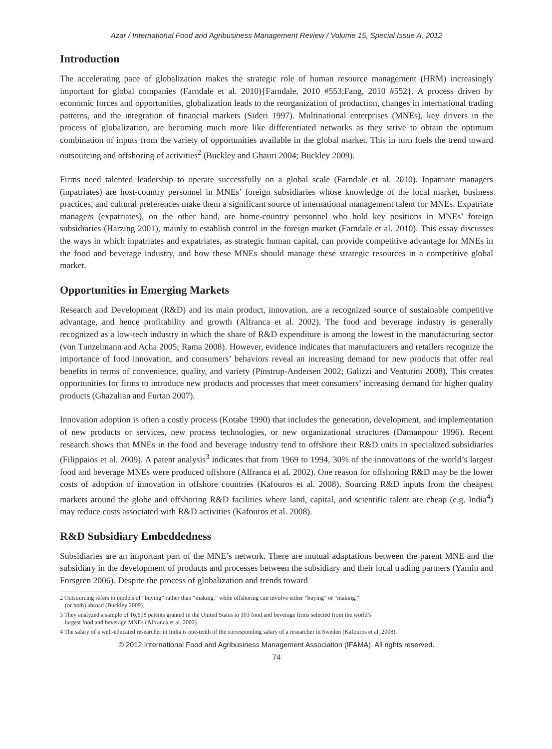Azar / International Food and Agribusiness Management Review / Volume 15, Special Issue A, 2012
Introduction
The accelerating pace of globalization makes the strategic role of human resource management (HRM) increasingly important for global companies (Farndale et al. 2010){Farndale, 2010 #553;Fang, 2010 #552}. A process driven by economic forces and opportunities, globalization leads to the reorganization of production, changes in international trading patterns, and the integration of financial markets (Sideri 1997). Multinational enterprises (MNEs), key drivers in the process of globalization, are becoming much more like differentiated networks as they strive to obtain the optimum combination of inputs from the variety of opportunities available in the global market. This in turn fuels the trend toward outsourcing and offshoring of activities<sup>2</sup> (Buckley and Ghauri 2004; Buckley 2009).
Firms need talented leadership to operate successfully on a global scale (Farndale et al. 2010). Inpatriate managers (inpatriates) are host-country personnel in MNEs’ foreign subsidiaries whose knowledge of the local market, business practices, and cultural preferences make them a significant source of international management talent for MNEs. Expatriate managers (expatriates), on the other hand, are home-country personnel who hold key positions in MNEs’ foreign subsidiaries (Harzing 2001), mainly to establish control in the foreign market (Farndale et al. 2010). This essay discusses the ways in which inpatriates and expatriates, as strategic human capital, can provide competitive advantage for MNEs in the food and beverage industry, and how these MNEs should manage these strategic resources in a competitive global market.
Opportunities in Emerging Markets
Research and Development (R&D) and its main product, innovation, are a recognized source of sustainable competitive advantage, and hence profitability and growth (Alfranca et al. 2002). The food and beverage industry is generally recognized as a low-tech industry in which the share of R&D expenditure is among the lowest in the manufacturing sector (von Tunzelmann and Acha 2005; Rama 2008). However, evidence indicates that manufacturers and retailers recognize the importance of food innovation, and consumers’ behaviors reveal an increasing demand for new products that offer real benefits in terms of convenience, quality, and variety (Pinstrup-Andersen 2002; Galizzi and Venturini 2008). This creates opportunities for firms to introduce new products and processes that meet consumers’ increasing demand for higher quality products (Ghazalian and Furtan 2007).
Innovation adoption is often a costly process (Kotabe 1990) that includes the generation, development, and implementation of new products or services, new process technologies, or new organizational structures (Damanpour 1996). Recent research shows that MNEs in the food and beverage industry tend to offshore their R&D units in specialized subsidiaries (Filippaios et al. 2009). A patent analysis<sup>3</sup> indicates that from 1969 to 1994, 30% of the innovations of the world’s largest food and beverage MNEs were produced offshore (Alfranca et al. 2002). One reason for offshoring R&D may be the lower costs of adoption of innovation in offshore countries (Kafouros et al. 2008). Sourcing R&D inputs from the cheapest markets around the globe and offshoring R&D facilities where land, capital, and scientific talent are cheap (e.g. India<sup>4</sup>) may reduce costs associated with R&D activities (Kafouros et al. 2008).
R&D Subsidiary Embeddedness
Subsidiaries are an important part of the MNE’s network. There are mutual adaptations between the parent MNE and the subsidiary in the development of products and processes between the subsidiary and their local trading partners (Yamin and Forsgren 2006). Despite the process of globalization and trends toward
2 Outsourcing refers to models of “buying” rather than “making,” while offshoring can involve either “buying” or “making,”
(or both) abroad (Buckley 2009).
3 They analyzed a sample of 16,698 patents granted in the United States to 103 food and beverage firms selected from the world’s
largest food and beverage MNEs (Alfranca et al. 2002).
4 The salary of a well-educated researcher in India is one-tenth of the corresponding salary of a researcher in Sweden (Kafouros et al. 2008).
© 2012 International Food and Agribusiness Management Association (IFAMA). All rights reserved.
74